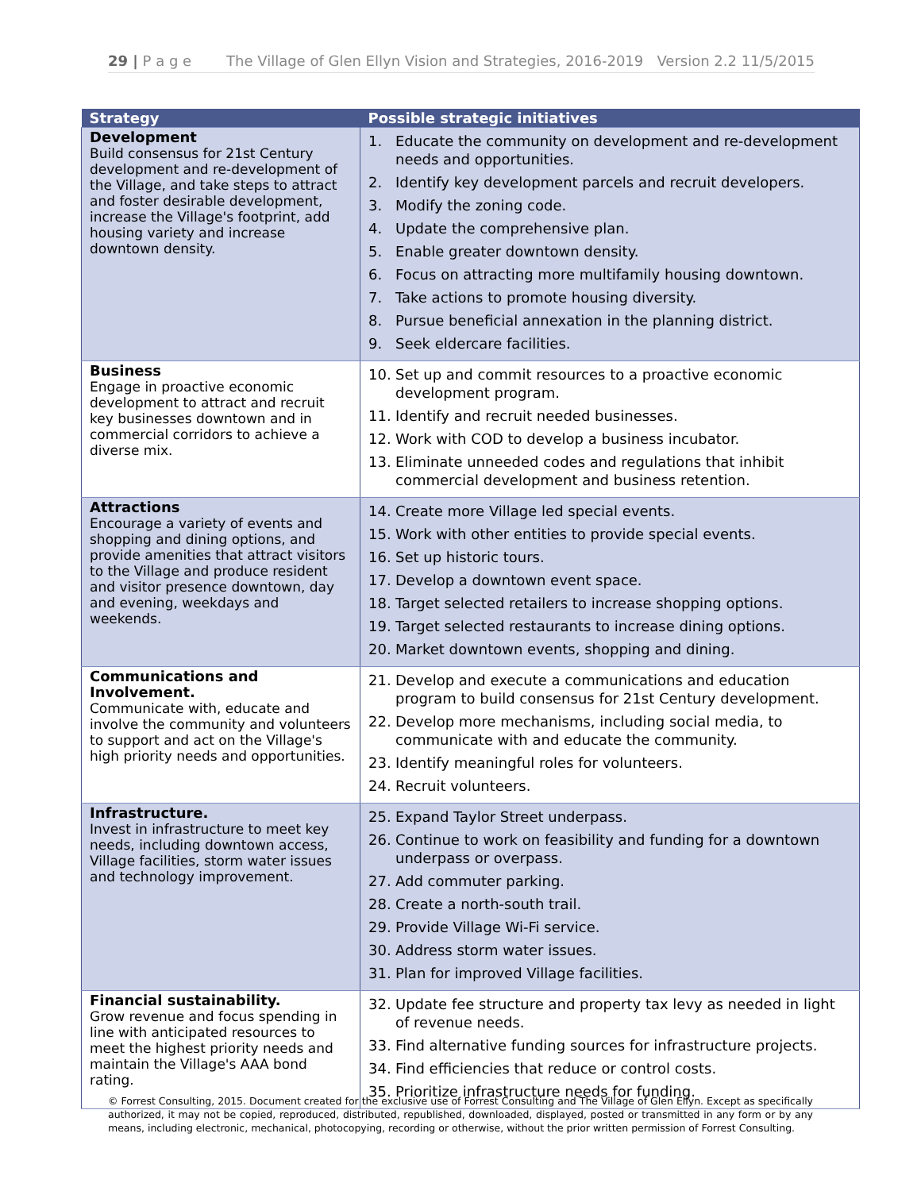29 | P a g e The Village of Glen Ellyn Vision and Strategies, 2016-2019 Version 2.2 11/5/2015
| Strategy | Possible strategic initiatives |
| --- | --- |
| Development Build consensus for 21st Century development and re-development of the Village, and take steps to attract and foster desirable development, increase the Village's footprint, add housing variety and increase downtown density. | 1. Educate the community on development and re-development needs and opportunities. 2. Identify key development parcels and recruit developers. 3. Modify the zoning code. 4. Update the comprehensive plan. 5. Enable greater downtown density. 6. Focus on attracting more multifamily housing downtown. 7. Take actions to promote housing diversity. 8. Pursue beneficial annexation in the planning district. 9. Seek eldercare facilities. |
| Business Engage in proactive economic development to attract and recruit key businesses downtown and in commercial corridors to achieve a diverse mix. | 10. Set up and commit resources to a proactive economic development program. 11. Identify and recruit needed businesses. 12. Work with COD to develop a business incubator. 13. Eliminate unneeded codes and regulations that inhibit commercial development and business retention. |
| Attractions Encourage a variety of events and shopping and dining options, and provide amenities that attract visitors to the Village and produce resident and visitor presence downtown, day and evening, weekdays and weekends. | 14. Create more Village led special events. 15. Work with other entities to provide special events. 16. Set up historic tours. 17. Develop a downtown event space. 18. Target selected retailers to increase shopping options. 19. Target selected restaurants to increase dining options. 20. Market downtown events, shopping and dining. |
| Communications and Involvement. Communicate with, educate and involve the community and volunteers to support and act on the Village's high priority needs and opportunities. | 21. Develop and execute a communications and education program to build consensus for 21st Century development. 22. Develop more mechanisms, including social media, to communicate with and educate the community. 23. Identify meaningful roles for volunteers. 24. Recruit volunteers. |
| Infrastructure. Invest in infrastructure to meet key needs, including downtown access, Village facilities, storm water issues and technology improvement. | 25. Expand Taylor Street underpass. 26. Continue to work on feasibility and funding for a downtown underpass or overpass. 27. Add commuter parking. 28. Create a north-south trail. 29. Provide Village Wi-Fi service. 30. Address storm water issues. 31. Plan for improved Village facilities. |
| Financial sustainability. Grow revenue and focus spending in line with anticipated resources to meet the highest priority needs and maintain the Village's AAA bond rating. | 32. Update fee structure and property tax levy as needed in light of revenue needs. 33. Find alternative funding sources for infrastructure projects. 34. Find efficiencies that reduce or control costs. 35. Prioritize infrastructure needs for funding. |
© Forrest Consulting, 2015. Document created for the exclusive use of Forrest Consulting and The Village of Glen Ellyn. Except as specifically authorized, it may not be copied, reproduced, distributed, republished, downloaded, displayed, posted or transmitted in any form or by any means, including electronic, mechanical, photocopying, recording or otherwise, without the prior written permission of Forrest Consulting.